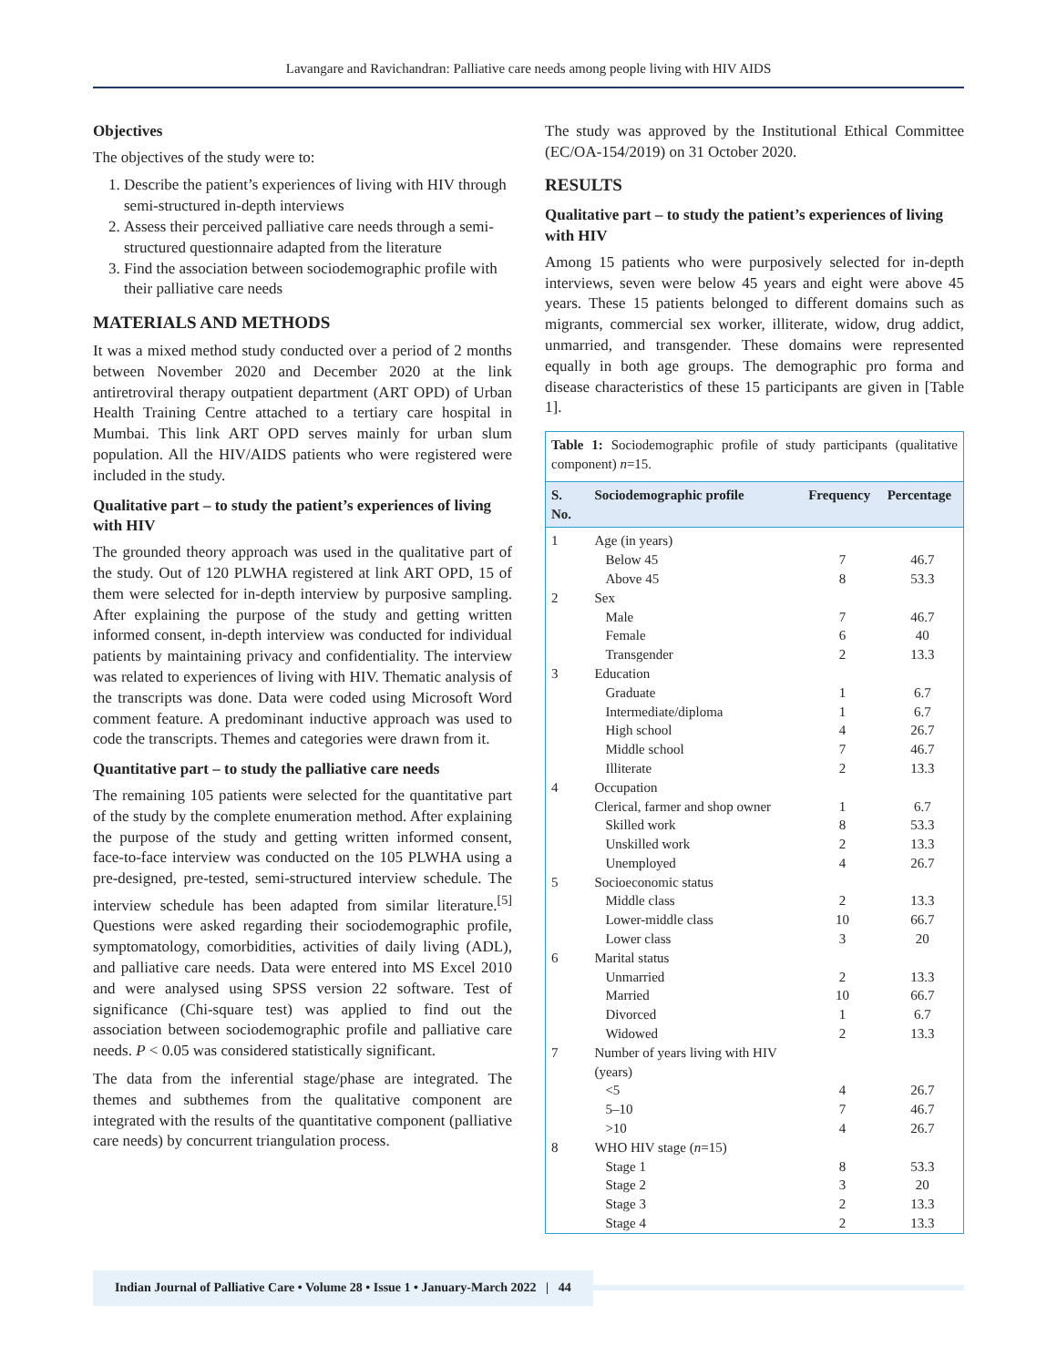Lavangare and Ravichandran: Palliative care needs among people living with HIV AIDS
Objectives
The objectives of the study were to:
1. Describe the patient’s experiences of living with HIV through semi-structured in-depth interviews
2. Assess their perceived palliative care needs through a semi-structured questionnaire adapted from the literature
3. Find the association between sociodemographic profile with their palliative care needs
MATERIALS AND METHODS
It was a mixed method study conducted over a period of 2 months between November 2020 and December 2020 at the link antiretroviral therapy outpatient department (ART OPD) of Urban Health Training Centre attached to a tertiary care hospital in Mumbai. This link ART OPD serves mainly for urban slum population. All the HIV/AIDS patients who were registered were included in the study.
Qualitative part – to study the patient’s experiences of living with HIV
The grounded theory approach was used in the qualitative part of the study. Out of 120 PLWHA registered at link ART OPD, 15 of them were selected for in-depth interview by purposive sampling. After explaining the purpose of the study and getting written informed consent, in-depth interview was conducted for individual patients by maintaining privacy and confidentiality. The interview was related to experiences of living with HIV. Thematic analysis of the transcripts was done. Data were coded using Microsoft Word comment feature. A predominant inductive approach was used to code the transcripts. Themes and categories were drawn from it.
Quantitative part – to study the palliative care needs
The remaining 105 patients were selected for the quantitative part of the study by the complete enumeration method. After explaining the purpose of the study and getting written informed consent, face-to-face interview was conducted on the 105 PLWHA using a pre-designed, pre-tested, semi-structured interview schedule. The interview schedule has been adapted from similar literature.<sup>[5]</sup> Questions were asked regarding their sociodemographic profile, symptomatology, comorbidities, activities of daily living (ADL), and palliative care needs. Data were entered into MS Excel 2010 and were analysed using SPSS version 22 software. Test of significance (Chi-square test) was applied to find out the association between sociodemographic profile and palliative care needs. P < 0.05 was considered statistically significant.
The data from the inferential stage/phase are integrated. The themes and subthemes from the qualitative component are integrated with the results of the quantitative component (palliative care needs) by concurrent triangulation process.
The study was approved by the Institutional Ethical Committee (EC/OA-154/2019) on 31 October 2020.
RESULTS
Qualitative part – to study the patient’s experiences of living with HIV
Among 15 patients who were purposively selected for in-depth interviews, seven were below 45 years and eight were above 45 years. These 15 patients belonged to different domains such as migrants, commercial sex worker, illiterate, widow, drug addict, unmarried, and transgender. These domains were represented equally in both age groups. The demographic pro forma and disease characteristics of these 15 participants are given in [Table 1].
| Table 1: Sociodemographic profile of study participants (qualitative component) n =15. | | | |
| S. No. | Sociodemographic profile | Frequency | Percentage |
| 1 | Age (in years) | | |
| | Below 45 | 7 | 46.7 |
| | Above 45 | 8 | 53.3 |
| 2 | Sex | | |
| | Male | 7 | 46.7 |
| | Female | 6 | 40 |
| | Transgender | 2 | 13.3 |
| 3 | Education | | |
| | Graduate | 1 | 6.7 |
| | Intermediate/diploma | 1 | 6.7 |
| | High school | 4 | 26.7 |
| | Middle school | 7 | 46.7 |
| | Illiterate | 2 | 13.3 |
| 4 | Occupation | | |
| | Clerical, farmer and shop owner | 1 | 6.7 |
| | Skilled work | 8 | 53.3 |
| | Unskilled work | 2 | 13.3 |
| | Unemployed | 4 | 26.7 |
| 5 | Socioeconomic status | | |
| | Middle class | 2 | 13.3 |
| | Lower-middle class | 10 | 66.7 |
| | Lower class | 3 | 20 |
| 6 | Marital status | | |
| | Unmarried | 2 | 13.3 |
| | Married | 10 | 66.7 |
| | Divorced | 1 | 6.7 |
| | Widowed | 2 | 13.3 |
| 7 | Number of years living with HIV (years) | | |
| | <5 | 4 | 26.7 |
| | 5–10 | 7 | 46.7 |
| | >10 | 4 | 26.7 |
| 8 | WHO HIV stage ( n =15) | | |
| | Stage 1 | 8 | 53.3 |
| | Stage 2 | 3 | 20 |
| | Stage 3 | 2 | 13.3 |
| | Stage 4 | 2 | 13.3 |
Indian Journal of Palliative Care • Volume 28 • Issue 1 • January-March 2022 | 44